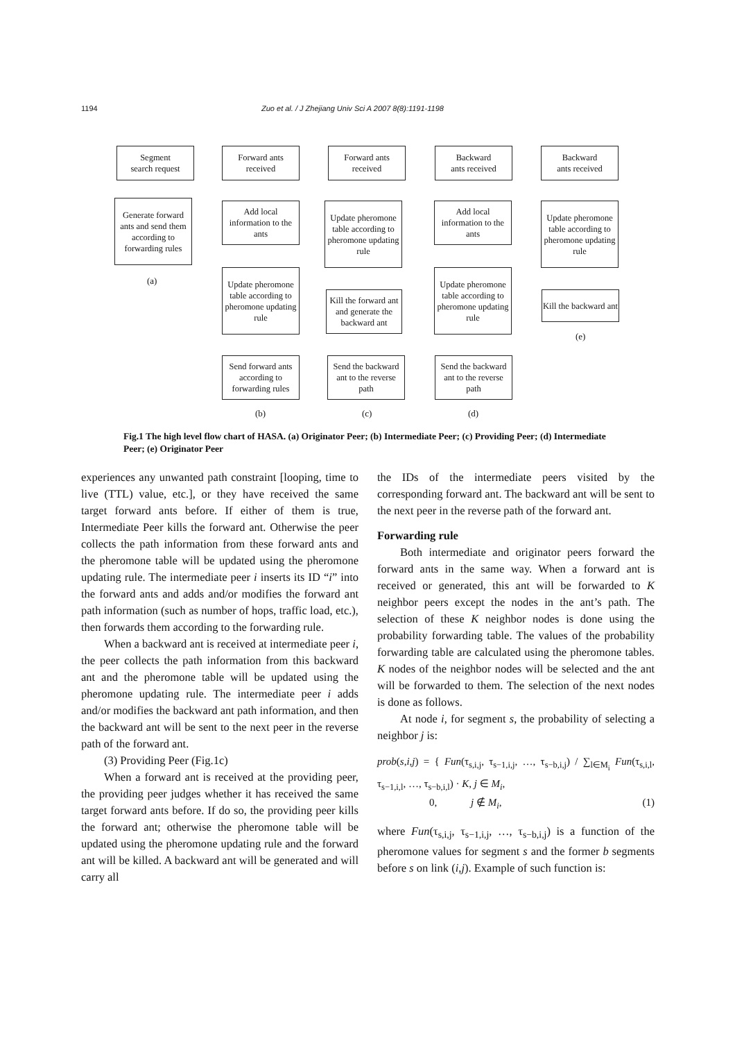1194 Zuo et al. / J Zhejiang Univ Sci A 2007 8(8):1191-1198
Segment
search request
Forward ants
received
Forward ants
received
Backward
ants received
Backward
ants received
Generate forward ants and send them according to forwarding rules
(a)
Add local information to the ants
Update pheromone table according to pheromone updating rule
Send forward ants according to forwarding rules
(b)
Update pheromone table according to pheromone updating rule
Kill the forward ant and generate the backward ant
Send the backward ant to the reverse path
(c)
Add local information to the ants
Update pheromone table according to pheromone updating rule
Send the backward ant to the reverse path
(d)
Update pheromone table according to pheromone updating rule
Kill the backward ant
(e)
Fig.1 The high level flow chart of HASA. (a) Originator Peer; (b) Intermediate Peer; (c) Providing Peer; (d) Intermediate Peer; (e) Originator Peer
experiences any unwanted path constraint [looping, time to live (TTL) value, etc.], or they have received the same target forward ants before. If either of them is true, Intermediate Peer kills the forward ant. Otherwise the peer collects the path information from these forward ants and the pheromone table will be updated using the pheromone updating rule. The intermediate peer i inserts its ID “i” into the forward ants and adds and/or modifies the forward ant path information (such as number of hops, traffic load, etc.), then forwards them according to the forwarding rule.
When a backward ant is received at intermediate peer i, the peer collects the path information from this backward ant and the pheromone table will be updated using the pheromone updating rule. The intermediate peer i adds and/or modifies the backward ant path information, and then the backward ant will be sent to the next peer in the reverse path of the forward ant.
(3) Providing Peer (Fig.1c)
When a forward ant is received at the providing peer, the providing peer judges whether it has received the same target forward ants before. If do so, the providing peer kills the forward ant; otherwise the pheromone table will be updated using the pheromone updating rule and the forward ant will be killed. A backward ant will be generated and will carry all
the IDs of the intermediate peers visited by the corresponding forward ant. The backward ant will be sent to the next peer in the reverse path of the forward ant.
Forwarding rule
Both intermediate and originator peers forward the forward ants in the same way. When a forward ant is received or generated, this ant will be forwarded to K neighbor peers except the nodes in the ant’s path. The selection of these K neighbor nodes is done using the probability forwarding table. The values of the probability forwarding table are calculated using the pheromone tables. K nodes of the neighbor nodes will be selected and the ant will be forwarded to them. The selection of the next nodes is done as follows.
At node i, for segment s, the probability of selecting a neighbor j is:
prob(s,i,j) = { Fun(τ<sub>s,i,j</sub>, τ<sub>s−1,i,j</sub>, …, τ<sub>s−b,i,j</sub>) / ∑<sub>l∈M<sub>i</sub></sub> Fun(τ<sub>s,i,l</sub>, τ<sub>s−1,i,l</sub>, …, τ<sub>s−b,i,l</sub>) · K, j ∈ M<sub>i</sub>,
0, j ∉ M<sub>i</sub>, (1)
where Fun(τ<sub>s,i,j</sub>, τ<sub>s−1,i,j</sub>, …, τ<sub>s−b,i,j</sub>) is a function of the pheromone values for segment s and the former b segments before s on link (i,j). Example of such function is: